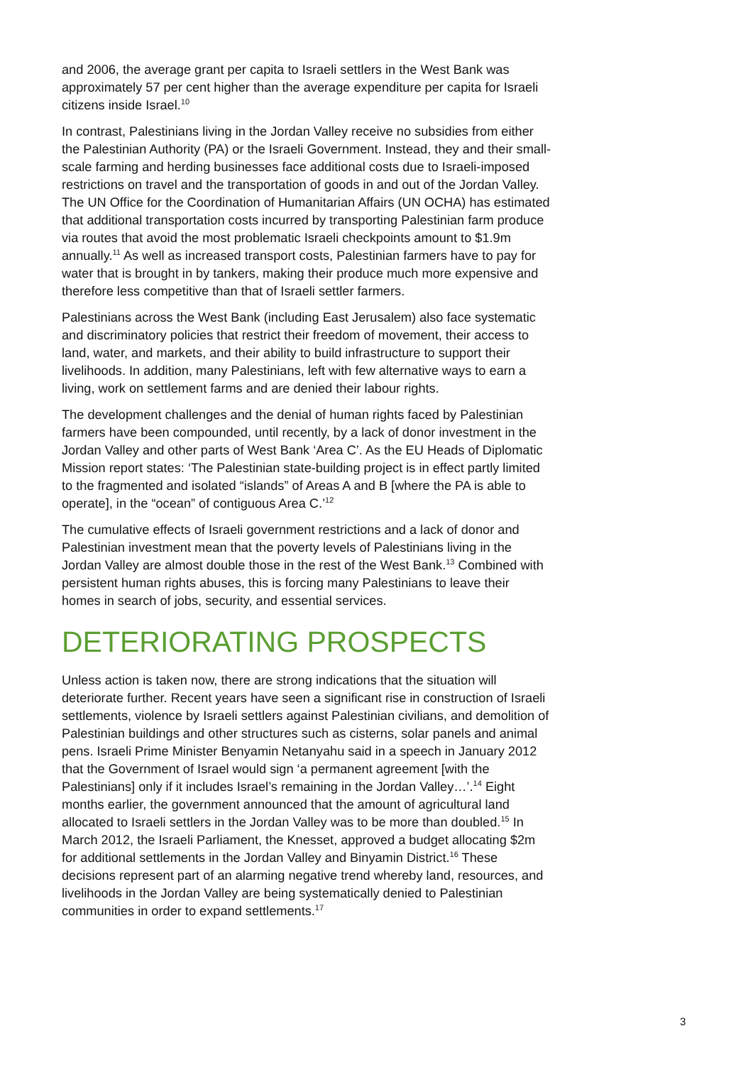and 2006, the average grant per capita to Israeli settlers in the West Bank was approximately 57 per cent higher than the average expenditure per capita for Israeli citizens inside Israel.<sup>10</sup>
In contrast, Palestinians living in the Jordan Valley receive no subsidies from either the Palestinian Authority (PA) or the Israeli Government. Instead, they and their small-scale farming and herding businesses face additional costs due to Israeli-imposed restrictions on travel and the transportation of goods in and out of the Jordan Valley. The UN Office for the Coordination of Humanitarian Affairs (UN OCHA) has estimated that additional transportation costs incurred by transporting Palestinian farm produce via routes that avoid the most problematic Israeli checkpoints amount to $1.9m annually.<sup>11</sup> As well as increased transport costs, Palestinian farmers have to pay for water that is brought in by tankers, making their produce much more expensive and therefore less competitive than that of Israeli settler farmers.
Palestinians across the West Bank (including East Jerusalem) also face systematic and discriminatory policies that restrict their freedom of movement, their access to land, water, and markets, and their ability to build infrastructure to support their livelihoods. In addition, many Palestinians, left with few alternative ways to earn a living, work on settlement farms and are denied their labour rights.
The development challenges and the denial of human rights faced by Palestinian farmers have been compounded, until recently, by a lack of donor investment in the Jordan Valley and other parts of West Bank ‘Area C’. As the EU Heads of Diplomatic Mission report states: ‘The Palestinian state-building project is in effect partly limited to the fragmented and isolated “islands” of Areas A and B [where the PA is able to operate], in the “ocean” of contiguous Area C.’<sup>12</sup>
The cumulative effects of Israeli government restrictions and a lack of donor and Palestinian investment mean that the poverty levels of Palestinians living in the Jordan Valley are almost double those in the rest of the West Bank.<sup>13</sup> Combined with persistent human rights abuses, this is forcing many Palestinians to leave their homes in search of jobs, security, and essential services.
DETERIORATING PROSPECTS
Unless action is taken now, there are strong indications that the situation will deteriorate further. Recent years have seen a significant rise in construction of Israeli settlements, violence by Israeli settlers against Palestinian civilians, and demolition of Palestinian buildings and other structures such as cisterns, solar panels and animal pens. Israeli Prime Minister Benyamin Netanyahu said in a speech in January 2012 that the Government of Israel would sign ‘a permanent agreement [with the Palestinians] only if it includes Israel’s remaining in the Jordan Valley…’.<sup>14</sup> Eight months earlier, the government announced that the amount of agricultural land allocated to Israeli settlers in the Jordan Valley was to be more than doubled.<sup>15</sup> In March 2012, the Israeli Parliament, the Knesset, approved a budget allocating $2m for additional settlements in the Jordan Valley and Binyamin District.<sup>16</sup> These decisions represent part of an alarming negative trend whereby land, resources, and livelihoods in the Jordan Valley are being systematically denied to Palestinian communities in order to expand settlements.<sup>17</sup>
3